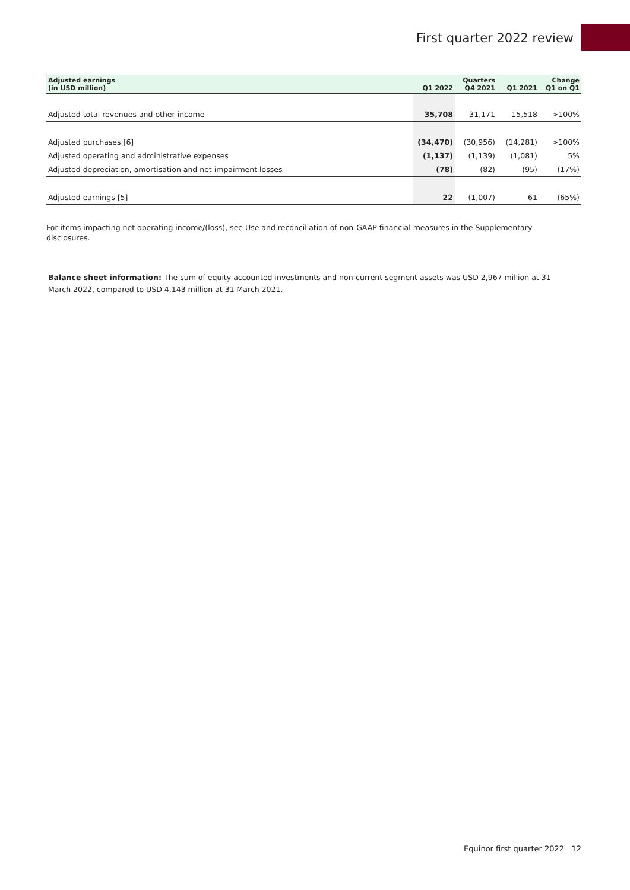First quarter 2022 review
| Adjusted earnings (in USD million) | Q1 2022 | Quarters Q4 2021 | Q1 2021 | Change Q1 on Q1 |
| --- | --- | --- | --- | --- |
| Adjusted total revenues and other income | 35,708 | 31,171 | 15,518 | >100% |
| Adjusted purchases [6] | (34,470) | (30,956) | (14,281) | >100% |
| Adjusted operating and administrative expenses | (1,137) | (1,139) | (1,081) | 5% |
| Adjusted depreciation, amortisation and net impairment losses | (78) | (82) | (95) | (17%) |
| Adjusted earnings [5] | 22 | (1,007) | 61 | (65%) |
For items impacting net operating income/(loss), see Use and reconciliation of non-GAAP financial measures in the Supplementary disclosures.
Balance sheet information: The sum of equity accounted investments and non-current segment assets was USD 2,967 million at 31 March 2022, compared to USD 4,143 million at 31 March 2021.
Equinor first quarter 2022 12